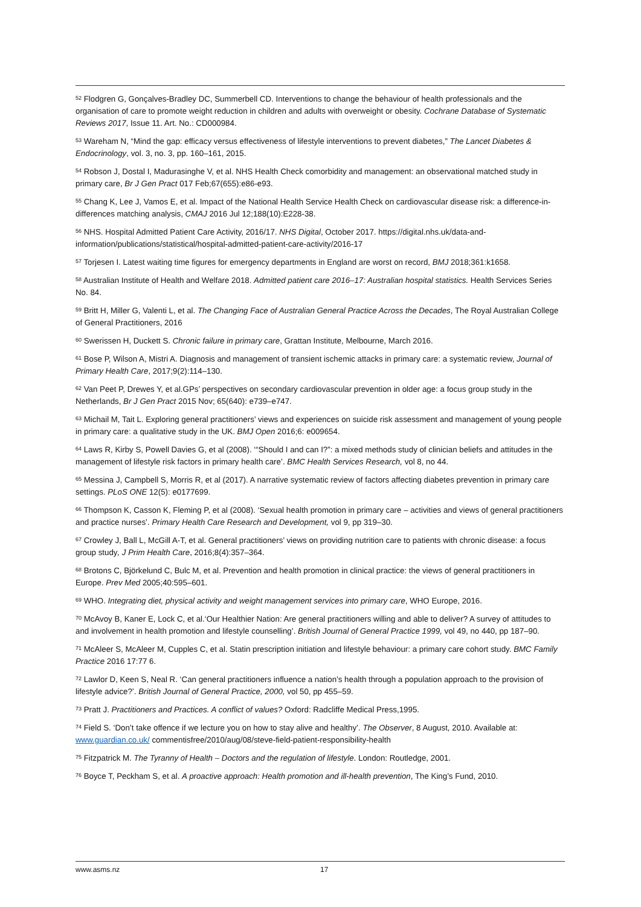<sup>52</sup> Flodgren G, Gonçalves-Bradley DC, Summerbell CD. Interventions to change the behaviour of health professionals and the organisation of care to promote weight reduction in children and adults with overweight or obesity. Cochrane Database of Systematic Reviews 2017, Issue 11. Art. No.: CD000984.
<sup>53</sup> Wareham N, “Mind the gap: efficacy versus effectiveness of lifestyle interventions to prevent diabetes,” The Lancet Diabetes & Endocrinology, vol. 3, no. 3, pp. 160–161, 2015.
<sup>54</sup> Robson J, Dostal I, Madurasinghe V, et al. NHS Health Check comorbidity and management: an observational matched study in primary care, Br J Gen Pract 017 Feb;67(655):e86-e93.
<sup>55</sup> Chang K, Lee J, Vamos E, et al. Impact of the National Health Service Health Check on cardiovascular disease risk: a difference-in-differences matching analysis, CMAJ 2016 Jul 12;188(10):E228-38.
<sup>56</sup> NHS. Hospital Admitted Patient Care Activity, 2016/17. NHS Digital, October 2017. https://digital.nhs.uk/data-and-information/publications/statistical/hospital-admitted-patient-care-activity/2016-17
<sup>57</sup> Torjesen I. Latest waiting time figures for emergency departments in England are worst on record, BMJ 2018;361:k1658.
<sup>58</sup> Australian Institute of Health and Welfare 2018. Admitted patient care 2016–17: Australian hospital statistics. Health Services Series No. 84.
<sup>59</sup> Britt H, Miller G, Valenti L, et al. The Changing Face of Australian General Practice Across the Decades, The Royal Australian College of General Practitioners, 2016
<sup>60</sup> Swerissen H, Duckett S. Chronic failure in primary care, Grattan Institute, Melbourne, March 2016.
<sup>61</sup> Bose P, Wilson A, Mistri A. Diagnosis and management of transient ischemic attacks in primary care: a systematic review, Journal of Primary Health Care, 2017;9(2):114–130.
<sup>62</sup> Van Peet P, Drewes Y, et al.GPs’ perspectives on secondary cardiovascular prevention in older age: a focus group study in the Netherlands, Br J Gen Pract 2015 Nov; 65(640): e739–e747.
<sup>63</sup> Michail M, Tait L. Exploring general practitioners’ views and experiences on suicide risk assessment and management of young people in primary care: a qualitative study in the UK. BMJ Open 2016;6: e009654.
<sup>64</sup> Laws R, Kirby S, Powell Davies G, et al (2008). ‘“Should I and can I?”: a mixed methods study of clinician beliefs and attitudes in the management of lifestyle risk factors in primary health care’. BMC Health Services Research, vol 8, no 44.
<sup>65</sup> Messina J, Campbell S, Morris R, et al (2017). A narrative systematic review of factors affecting diabetes prevention in primary care settings. PLoS ONE 12(5): e0177699.
<sup>66</sup> Thompson K, Casson K, Fleming P, et al (2008). ‘Sexual health promotion in primary care – activities and views of general practitioners and practice nurses’. Primary Health Care Research and Development, vol 9, pp 319–30.
<sup>67</sup> Crowley J, Ball L, McGill A-T, et al. General practitioners’ views on providing nutrition care to patients with chronic disease: a focus group study, J Prim Health Care, 2016;8(4):357–364.
<sup>68</sup> Brotons C, Björkelund C, Bulc M, et al. Prevention and health promotion in clinical practice: the views of general practitioners in Europe. Prev Med 2005;40:595–601.
<sup>69</sup> WHO. Integrating diet, physical activity and weight management services into primary care, WHO Europe, 2016.
<sup>70</sup> McAvoy B, Kaner E, Lock C, et al.‘Our Healthier Nation: Are general practitioners willing and able to deliver? A survey of attitudes to and involvement in health promotion and lifestyle counselling’. British Journal of General Practice 1999, vol 49, no 440, pp 187–90.
<sup>71</sup> McAleer S, McAleer M, Cupples C, et al. Statin prescription initiation and lifestyle behaviour: a primary care cohort study. BMC Family Practice 2016 17:77 6.
<sup>72</sup> Lawlor D, Keen S, Neal R. ‘Can general practitioners influence a nation’s health through a population approach to the provision of lifestyle advice?’. British Journal of General Practice, 2000, vol 50, pp 455–59.
<sup>73</sup> Pratt J. Practitioners and Practices. A conflict of values? Oxford: Radcliffe Medical Press,1995.
<sup>74</sup> Field S. ‘Don’t take offence if we lecture you on how to stay alive and healthy’. The Observer, 8 August, 2010. Available at: www.guardian.co.uk/ commentisfree/2010/aug/08/steve-field-patient-responsibility-health
<sup>75</sup> Fitzpatrick M. The Tyranny of Health – Doctors and the regulation of lifestyle. London: Routledge, 2001.
<sup>76</sup> Boyce T, Peckham S, et al. A proactive approach: Health promotion and ill-health prevention, The King’s Fund, 2010.
www.asms.nz 17